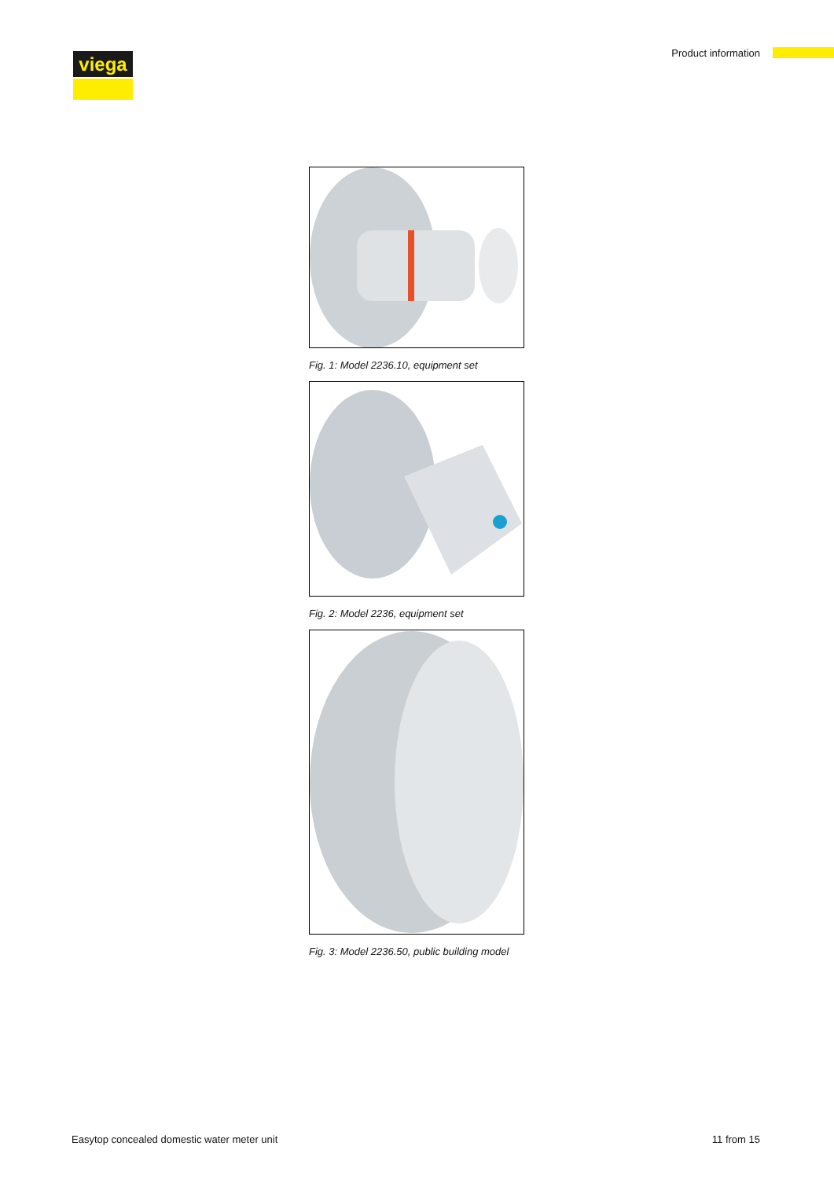viega Product information
Fig. 1: Model 2236.10, equipment set
Fig. 2: Model 2236, equipment set
Fig. 3: Model 2236.50, public building model
Easytop concealed domestic water meter unit 11 from 15